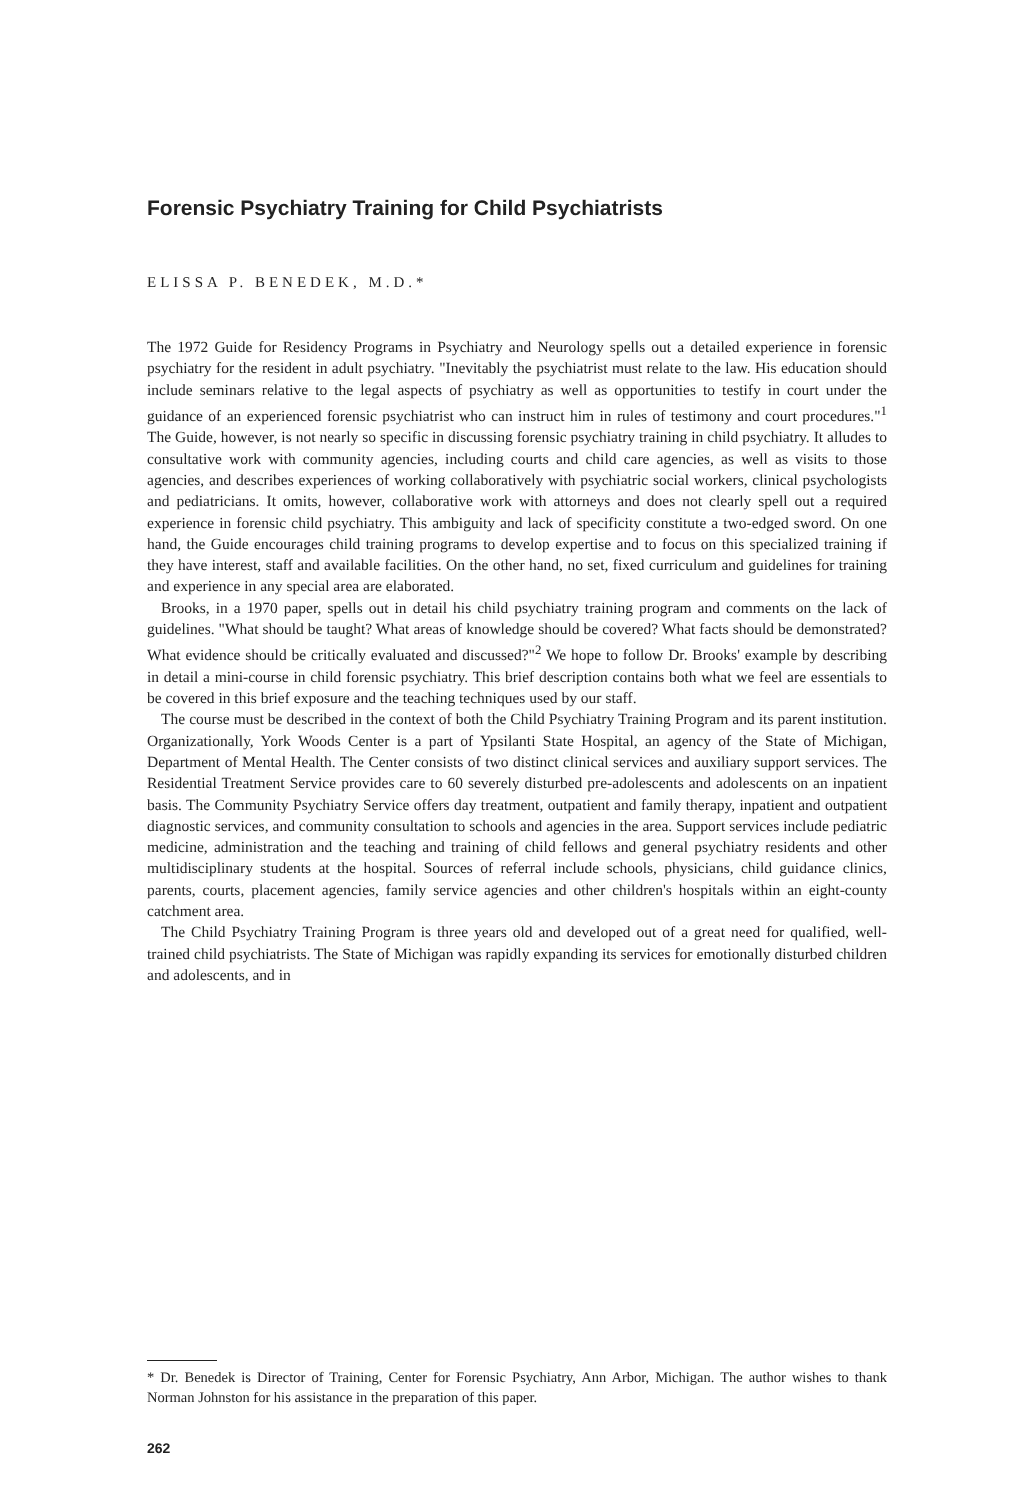Forensic Psychiatry Training for Child Psychiatrists
ELISSA P. BENEDEK, M.D.*
The 1972 Guide for Residency Programs in Psychiatry and Neurology spells out a detailed experience in forensic psychiatry for the resident in adult psychiatry. "Inevitably the psychiatrist must relate to the law. His education should include seminars relative to the legal aspects of psychiatry as well as opportunities to testify in court under the guidance of an experienced forensic psychiatrist who can instruct him in rules of testimony and court procedures."<sup>1</sup> The Guide, however, is not nearly so specific in discussing forensic psychiatry training in child psychiatry. It alludes to consultative work with community agencies, including courts and child care agencies, as well as visits to those agencies, and describes experiences of working collaboratively with psychiatric social workers, clinical psychologists and pediatricians. It omits, however, collaborative work with attorneys and does not clearly spell out a required experience in forensic child psychiatry. This ambiguity and lack of specificity constitute a two-edged sword. On one hand, the Guide encourages child training programs to develop expertise and to focus on this specialized training if they have interest, staff and available facilities. On the other hand, no set, fixed curriculum and guidelines for training and experience in any special area are elaborated.
Brooks, in a 1970 paper, spells out in detail his child psychiatry training program and comments on the lack of guidelines. "What should be taught? What areas of knowledge should be covered? What facts should be demonstrated? What evidence should be critically evaluated and discussed?"<sup>2</sup> We hope to follow Dr. Brooks' example by describing in detail a mini-course in child forensic psychiatry. This brief description contains both what we feel are essentials to be covered in this brief exposure and the teaching techniques used by our staff.
The course must be described in the context of both the Child Psychiatry Training Program and its parent institution. Organizationally, York Woods Center is a part of Ypsilanti State Hospital, an agency of the State of Michigan, Department of Mental Health. The Center consists of two distinct clinical services and auxiliary support services. The Residential Treatment Service provides care to 60 severely disturbed pre-adolescents and adolescents on an inpatient basis. The Community Psychiatry Service offers day treatment, outpatient and family therapy, inpatient and outpatient diagnostic services, and community consultation to schools and agencies in the area. Support services include pediatric medicine, administration and the teaching and training of child fellows and general psychiatry residents and other multidisciplinary students at the hospital. Sources of referral include schools, physicians, child guidance clinics, parents, courts, placement agencies, family service agencies and other children's hospitals within an eight-county catchment area.
The Child Psychiatry Training Program is three years old and developed out of a great need for qualified, well-trained child psychiatrists. The State of Michigan was rapidly expanding its services for emotionally disturbed children and adolescents, and in
* Dr. Benedek is Director of Training, Center for Forensic Psychiatry, Ann Arbor, Michigan. The author wishes to thank Norman Johnston for his assistance in the preparation of this paper.
262